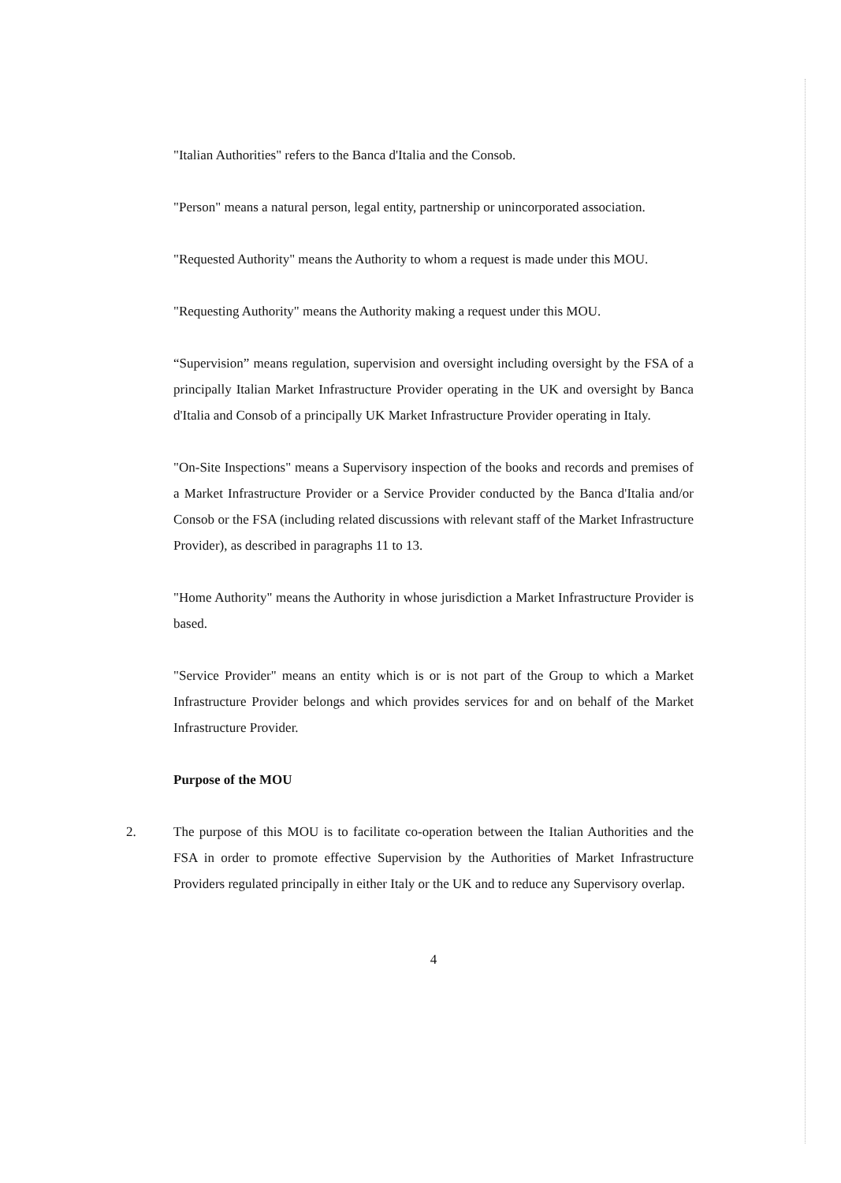"Italian Authorities" refers to the Banca d'Italia and the Consob.
"Person" means a natural person, legal entity, partnership or unincorporated association.
"Requested Authority" means the Authority to whom a request is made under this MOU.
"Requesting Authority" means the Authority making a request under this MOU.
“Supervision” means regulation, supervision and oversight including oversight by the FSA of a principally Italian Market Infrastructure Provider operating in the UK and oversight by Banca d'Italia and Consob of a principally UK Market Infrastructure Provider operating in Italy.
"On-Site Inspections" means a Supervisory inspection of the books and records and premises of a Market Infrastructure Provider or a Service Provider conducted by the Banca d'Italia and/or Consob or the FSA (including related discussions with relevant staff of the Market Infrastructure Provider), as described in paragraphs 11 to 13.
"Home Authority" means the Authority in whose jurisdiction a Market Infrastructure Provider is based.
"Service Provider" means an entity which is or is not part of the Group to which a Market Infrastructure Provider belongs and which provides services for and on behalf of the Market Infrastructure Provider.
Purpose of the MOU
2. The purpose of this MOU is to facilitate co-operation between the Italian Authorities and the FSA in order to promote effective Supervision by the Authorities of Market Infrastructure Providers regulated principally in either Italy or the UK and to reduce any Supervisory overlap.
4